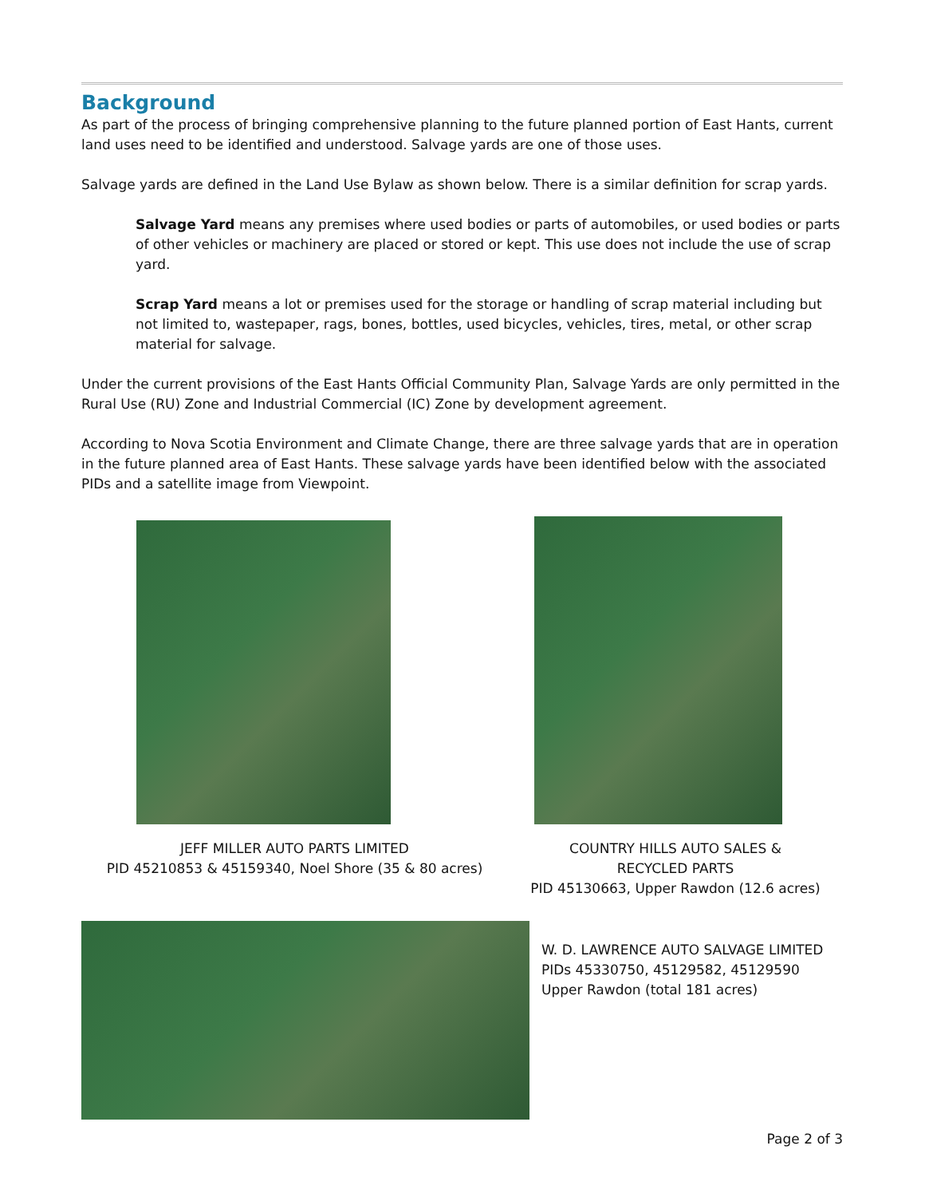Background
As part of the process of bringing comprehensive planning to the future planned portion of East Hants, current land uses need to be identified and understood. Salvage yards are one of those uses.
Salvage yards are defined in the Land Use Bylaw as shown below. There is a similar definition for scrap yards.
Salvage Yard means any premises where used bodies or parts of automobiles, or used bodies or parts of other vehicles or machinery are placed or stored or kept. This use does not include the use of scrap yard.
Scrap Yard means a lot or premises used for the storage or handling of scrap material including but not limited to, wastepaper, rags, bones, bottles, used bicycles, vehicles, tires, metal, or other scrap material for salvage.
Under the current provisions of the East Hants Official Community Plan, Salvage Yards are only permitted in the Rural Use (RU) Zone and Industrial Commercial (IC) Zone by development agreement.
According to Nova Scotia Environment and Climate Change, there are three salvage yards that are in operation in the future planned area of East Hants. These salvage yards have been identified below with the associated PIDs and a satellite image from Viewpoint.
JEFF MILLER AUTO PARTS LIMITED
PID 45210853 & 45159340, Noel Shore (35 & 80 acres)
COUNTRY HILLS AUTO SALES &
RECYCLED PARTS
PID 45130663, Upper Rawdon (12.6 acres)
W. D. LAWRENCE AUTO SALVAGE LIMITED
PIDs 45330750, 45129582, 45129590 Upper Rawdon (total 181 acres)
Page 2 of 3